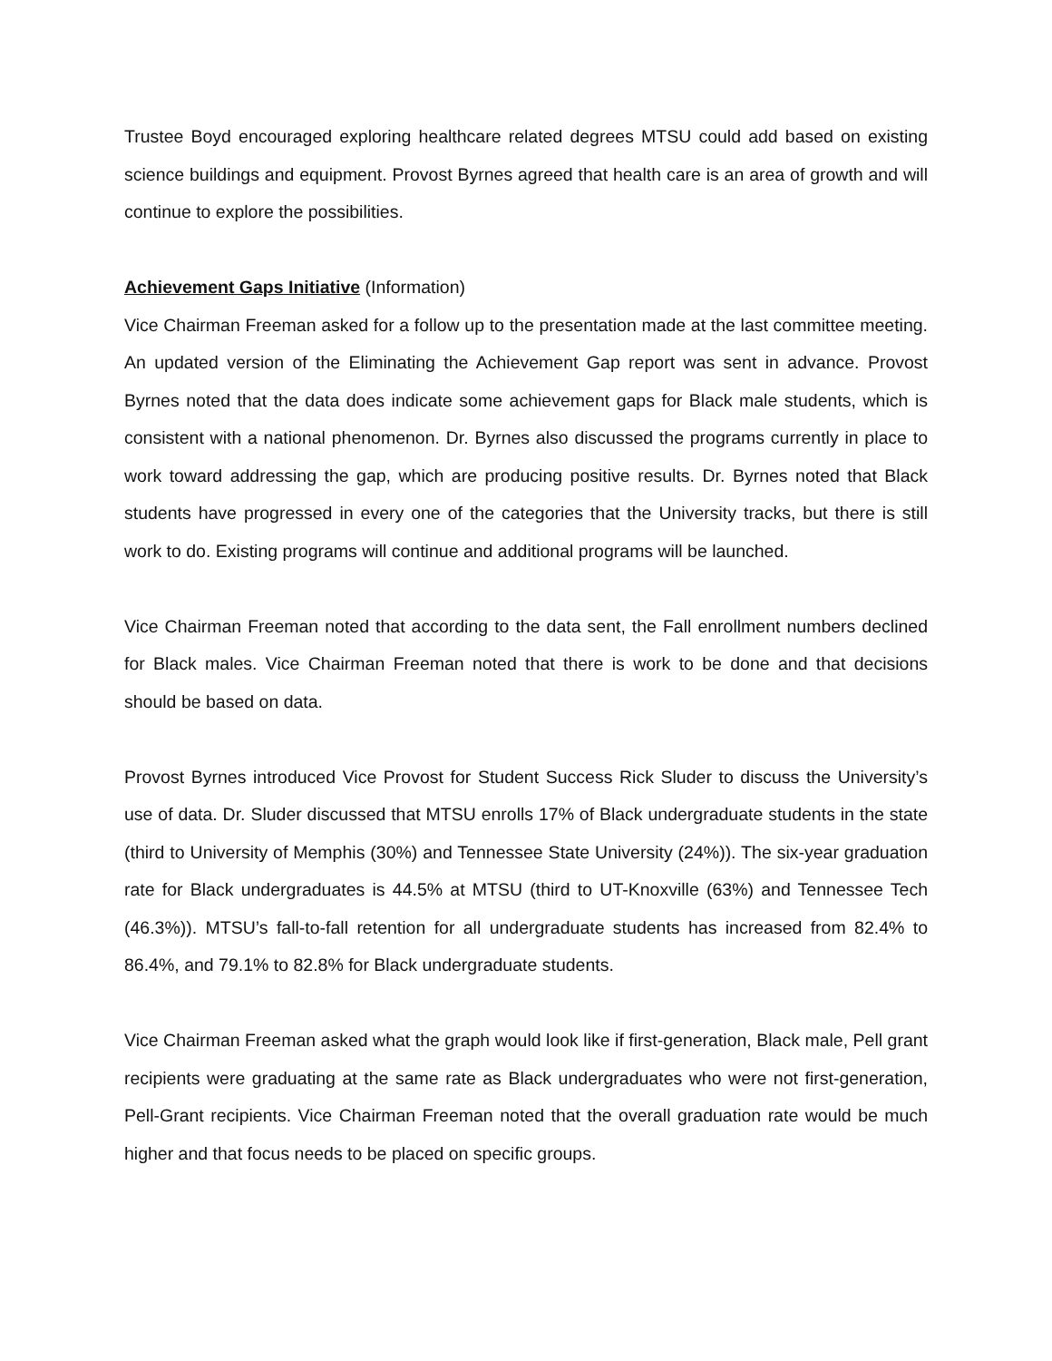Trustee Boyd encouraged exploring healthcare related degrees MTSU could add based on existing science buildings and equipment. Provost Byrnes agreed that health care is an area of growth and will continue to explore the possibilities.
Achievement Gaps Initiative (Information)
Vice Chairman Freeman asked for a follow up to the presentation made at the last committee meeting. An updated version of the Eliminating the Achievement Gap report was sent in advance. Provost Byrnes noted that the data does indicate some achievement gaps for Black male students, which is consistent with a national phenomenon. Dr. Byrnes also discussed the programs currently in place to work toward addressing the gap, which are producing positive results. Dr. Byrnes noted that Black students have progressed in every one of the categories that the University tracks, but there is still work to do. Existing programs will continue and additional programs will be launched.
Vice Chairman Freeman noted that according to the data sent, the Fall enrollment numbers declined for Black males. Vice Chairman Freeman noted that there is work to be done and that decisions should be based on data.
Provost Byrnes introduced Vice Provost for Student Success Rick Sluder to discuss the University’s use of data. Dr. Sluder discussed that MTSU enrolls 17% of Black undergraduate students in the state (third to University of Memphis (30%) and Tennessee State University (24%)). The six-year graduation rate for Black undergraduates is 44.5% at MTSU (third to UT-Knoxville (63%) and Tennessee Tech (46.3%)). MTSU’s fall-to-fall retention for all undergraduate students has increased from 82.4% to 86.4%, and 79.1% to 82.8% for Black undergraduate students.
Vice Chairman Freeman asked what the graph would look like if first-generation, Black male, Pell grant recipients were graduating at the same rate as Black undergraduates who were not first-generation, Pell-Grant recipients. Vice Chairman Freeman noted that the overall graduation rate would be much higher and that focus needs to be placed on specific groups.